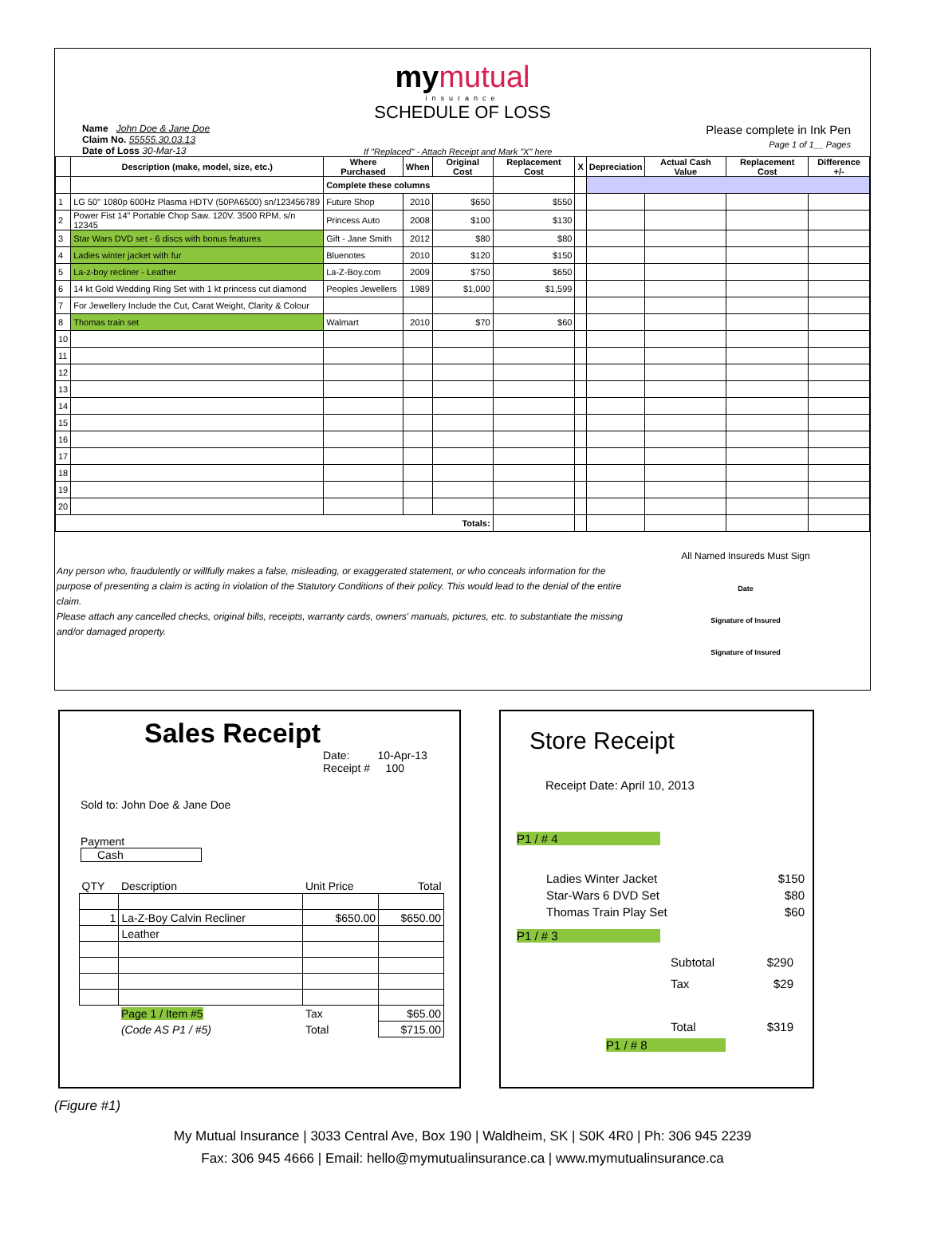my mutual
insurance
SCHEDULE OF LOSS
Name John Doe & Jane Doe
Claim No. 55555.30.03.13
Date of Loss 30-Mar-13
If "Replaced" - Attach Receipt and Mark "X" here
Please complete in Ink Pen
Page 1 of 1__ Pages
| | Description (make, model, size, etc.) | Where Purchased | When | Original Cost | Replacement Cost | X | Depreciation | Actual Cash Value | Replacement Cost | Difference +/- |
| --- | --- | --- | --- | --- | --- | --- | --- | --- | --- | --- |
| | | Complete these columns | | | | | | | | |
| 1 | LG 50" 1080p 600Hz Plasma HDTV (50PA6500) sn/123456789 | Future Shop | 2010 | $650 | $550 | | | | | |
| 2 | Power Fist 14" Portable Chop Saw. 120V. 3500 RPM. s/n 12345 | Princess Auto | 2008 | $100 | $130 | | | | | |
| 3 | Star Wars DVD set - 6 discs with bonus features | Gift - Jane Smith | 2012 | $80 | $80 | | | | | |
| 4 | Ladies winter jacket with fur | Bluenotes | 2010 | $120 | $150 | | | | | |
| 5 | La-z-boy recliner - Leather | La-Z-Boy.com | 2009 | $750 | $650 | | | | | |
| 6 | 14 kt Gold Wedding Ring Set with 1 kt princess cut diamond | Peoples Jewellers | 1989 | $1,000 | $1,599 | | | | | |
| 7 | For Jewellery Include the Cut, Carat Weight, Clarity & Colour | | | | | | | | | |
| 8 | Thomas train set | Walmart | 2010 | $70 | $60 | | | | | |
| 10 | | | | | | | | | | |
| 11 | | | | | | | | | | |
| 12 | | | | | | | | | | |
| 13 | | | | | | | | | | |
| 14 | | | | | | | | | | |
| 15 | | | | | | | | | | |
| 16 | | | | | | | | | | |
| 17 | | | | | | | | | | |
| 18 | | | | | | | | | | |
| 19 | | | | | | | | | | |
| 20 | | | | | | | | | | |
| Totals: | | | | | | | | | | |
Any person who, fraudulently or willfully makes a false, misleading, or exaggerated statement, or who conceals information for the purpose of presenting a claim is acting in violation of the Statutory Conditions of their policy. This would lead to the denial of the entire claim.
Please attach any cancelled checks, original bills, receipts, warranty cards, owners' manuals, pictures, etc. to substantiate the missing and/or damaged property.
All Named Insureds Must Sign
Date
Signature of Insured
Signature of Insured
Sales Receipt
Date: 10-Apr-13
Receipt # 100
Sold to: John Doe & Jane Doe
Payment
Cash
| QTY | Description | Unit Price | Total |
| 1 | La-Z-Boy Calvin Recliner | $650.00 | $650.00 |
| | Leather | | |
| | Page 1 / Item #5 | Tax | $65.00 |
| | (Code AS P1 / #5) | Total | $715.00 |
Store Receipt
Receipt Date: April 10, 2013
P1 / # 4
| Ladies Winter Jacket | $150 |
| Star-Wars 6 DVD Set | $80 |
| Thomas Train Play Set | $60 |
P1 / # 3
| Subtotal | $290 |
| Tax | $29 |
| Total | $319 |
P1 / # 8
(Figure #1)
My Mutual Insurance | 3033 Central Ave, Box 190 | Waldheim, SK | S0K 4R0 | Ph: 306 945 2239
Fax: 306 945 4666 | Email: hello@mymutualinsurance.ca | www.mymutualinsurance.ca